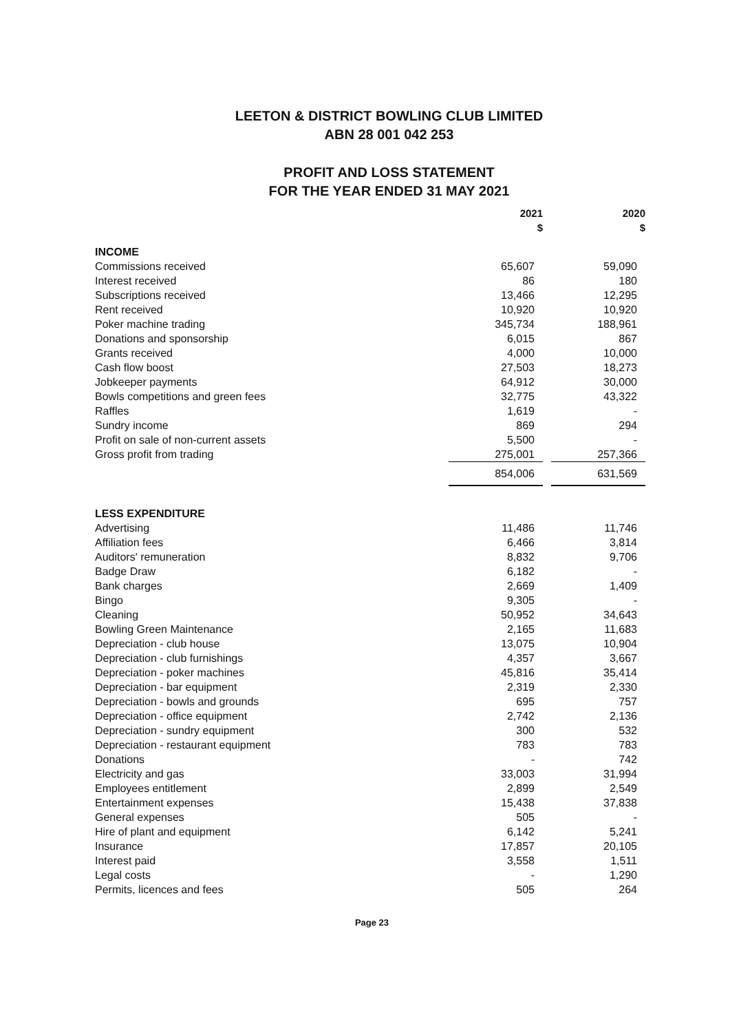LEETON & DISTRICT BOWLING CLUB LIMITED
ABN 28 001 042 253
PROFIT AND LOSS STATEMENT
FOR THE YEAR ENDED 31 MAY 2021
| | 2021 $ | | 2020 $ |
| INCOME | | | |
| Commissions received | 65,607 | | 59,090 |
| Interest received | 86 | | 180 |
| Subscriptions received | 13,466 | | 12,295 |
| Rent received | 10,920 | | 10,920 |
| Poker machine trading | 345,734 | | 188,961 |
| Donations and sponsorship | 6,015 | | 867 |
| Grants received | 4,000 | | 10,000 |
| Cash flow boost | 27,503 | | 18,273 |
| Jobkeeper payments | 64,912 | | 30,000 |
| Bowls competitions and green fees | 32,775 | | 43,322 |
| Raffles | 1,619 | | - |
| Sundry income | 869 | | 294 |
| Profit on sale of non-current assets | 5,500 | | - |
| Gross profit from trading | 275,001 | | 257,366 |
| | 854,006 | | 631,569 |
| LESS EXPENDITURE | | | |
| Advertising | 11,486 | | 11,746 |
| Affiliation fees | 6,466 | | 3,814 |
| Auditors' remuneration | 8,832 | | 9,706 |
| Badge Draw | 6,182 | | - |
| Bank charges | 2,669 | | 1,409 |
| Bingo | 9,305 | | - |
| Cleaning | 50,952 | | 34,643 |
| Bowling Green Maintenance | 2,165 | | 11,683 |
| Depreciation - club house | 13,075 | | 10,904 |
| Depreciation - club furnishings | 4,357 | | 3,667 |
| Depreciation - poker machines | 45,816 | | 35,414 |
| Depreciation - bar equipment | 2,319 | | 2,330 |
| Depreciation - bowls and grounds | 695 | | 757 |
| Depreciation - office equipment | 2,742 | | 2,136 |
| Depreciation - sundry equipment | 300 | | 532 |
| Depreciation - restaurant equipment | 783 | | 783 |
| Donations | - | | 742 |
| Electricity and gas | 33,003 | | 31,994 |
| Employees entitlement | 2,899 | | 2,549 |
| Entertainment expenses | 15,438 | | 37,838 |
| General expenses | 505 | | - |
| Hire of plant and equipment | 6,142 | | 5,241 |
| Insurance | 17,857 | | 20,105 |
| Interest paid | 3,558 | | 1,511 |
| Legal costs | - | | 1,290 |
| Permits, licences and fees | 505 | | 264 |
Page 23